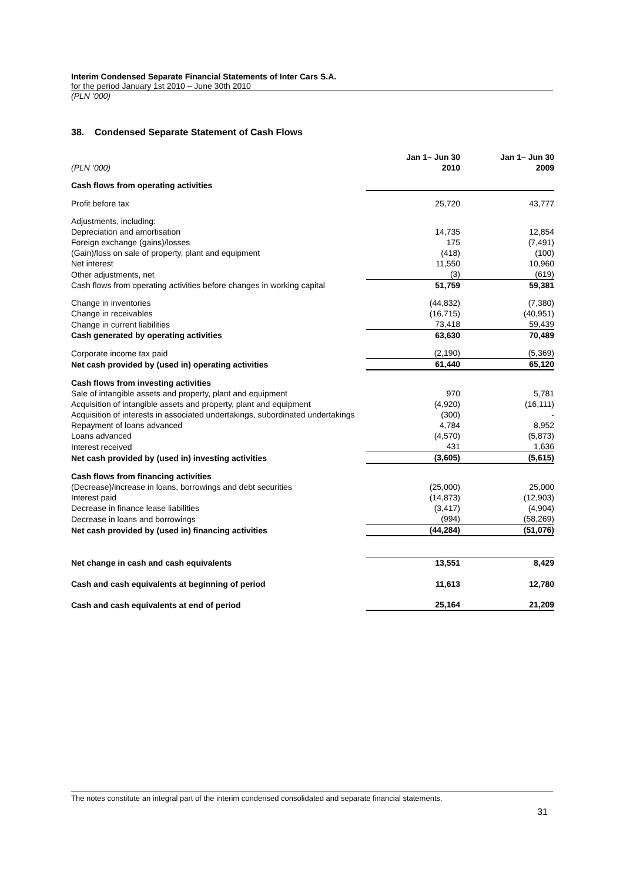Interim Condensed Separate Financial Statements of Inter Cars S.A.
for the period January 1st 2010 – June 30th 2010
(PLN ‘000)
38. Condensed Separate Statement of Cash Flows
| (PLN ‘000) | Jan 1– Jun 30 2010 | | Jan 1– Jun 30 2009 |
| --- | --- | --- | --- |
| Cash flows from operating activities | | | |
| Profit before tax | 25,720 | | 43,777 |
| Adjustments, including: | | | |
| Depreciation and amortisation | 14,735 | | 12,854 |
| Foreign exchange (gains)/losses | 175 | | (7,491) |
| (Gain)/loss on sale of property, plant and equipment | (418) | | (100) |
| Net interest | 11,550 | | 10,960 |
| Other adjustments, net | (3) | | (619) |
| Cash flows from operating activities before changes in working capital | 51,759 | | 59,381 |
| Change in inventories | (44,832) | | (7,380) |
| Change in receivables | (16,715) | | (40,951) |
| Change in current liabilities | 73,418 | | 59,439 |
| Cash generated by operating activities | 63,630 | | 70,489 |
| Corporate income tax paid | (2,190) | | (5,369) |
| Net cash provided by (used in) operating activities | 61,440 | | 65,120 |
| Cash flows from investing activities | | | |
| Sale of intangible assets and property, plant and equipment | 970 | | 5,781 |
| Acquisition of intangible assets and property, plant and equipment | (4,920) | | (16,111) |
| Acquisition of interests in associated undertakings, subordinated undertakings | (300) | | - |
| Repayment of loans advanced | 4,784 | | 8,952 |
| Loans advanced | (4,570) | | (5,873) |
| Interest received | 431 | | 1,636 |
| Net cash provided by (used in) investing activities | (3,605) | | (5,615) |
| Cash flows from financing activities | | | |
| (Decrease)/increase in loans, borrowings and debt securities | (25,000) | | 25,000 |
| Interest paid | (14,873) | | (12,903) |
| Decrease in finance lease liabilities | (3,417) | | (4,904) |
| Decrease in loans and borrowings | (994) | | (58,269) |
| Net cash provided by (used in) financing activities | (44,284) | | (51,076) |
| Net change in cash and cash equivalents | 13,551 | | 8,429 |
| Cash and cash equivalents at beginning of period | 11,613 | | 12,780 |
| Cash and cash equivalents at end of period | 25,164 | | 21,209 |
The notes constitute an integral part of the interim condensed consolidated and separate financial statements.
31